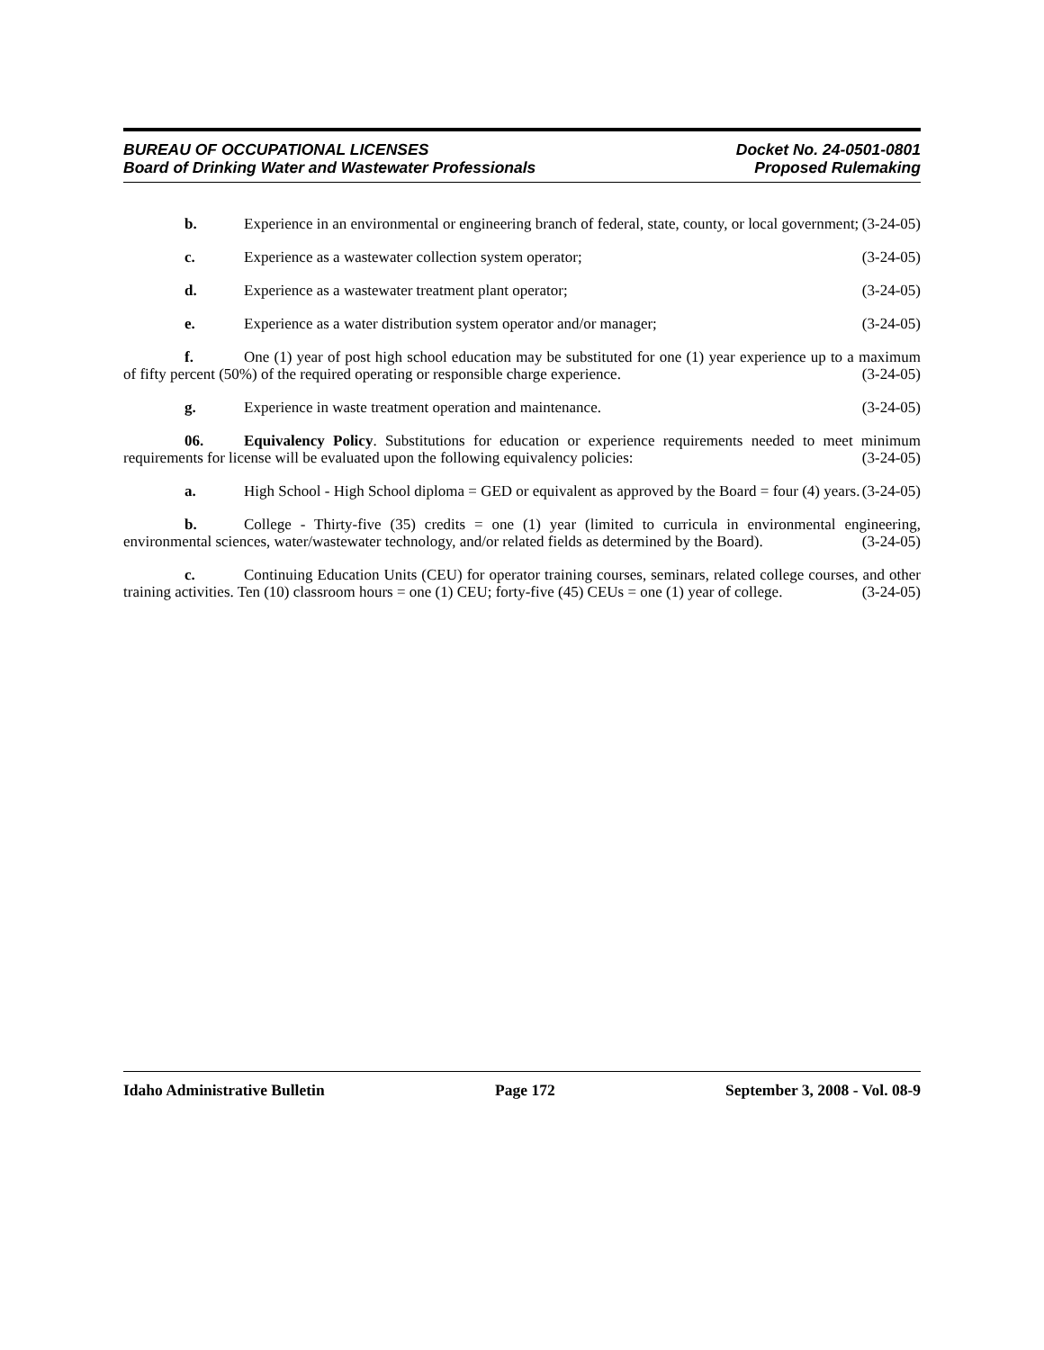BUREAU OF OCCUPATIONAL LICENSES
Board of Drinking Water and Wastewater Professionals
Docket No. 24-0501-0801
Proposed Rulemaking
b. Experience in an environmental or engineering branch of federal, state, county, or local government; (3-24-05)
c. Experience as a wastewater collection system operator; (3-24-05)
d. Experience as a wastewater treatment plant operator; (3-24-05)
e. Experience as a water distribution system operator and/or manager; (3-24-05)
f. One (1) year of post high school education may be substituted for one (1) year experience up to a maximum of fifty percent (50%) of the required operating or responsible charge experience. (3-24-05)
g. Experience in waste treatment operation and maintenance. (3-24-05)
06. Equivalency Policy. Substitutions for education or experience requirements needed to meet minimum requirements for license will be evaluated upon the following equivalency policies: (3-24-05)
a. High School - High School diploma = GED or equivalent as approved by the Board = four (4) years. (3-24-05)
b. College - Thirty-five (35) credits = one (1) year (limited to curricula in environmental engineering, environmental sciences, water/wastewater technology, and/or related fields as determined by the Board). (3-24-05)
c. Continuing Education Units (CEU) for operator training courses, seminars, related college courses, and other training activities. Ten (10) classroom hours = one (1) CEU; forty-five (45) CEUs = one (1) year of college. (3-24-05)
Idaho Administrative Bulletin Page 172 September 3, 2008 - Vol. 08-9